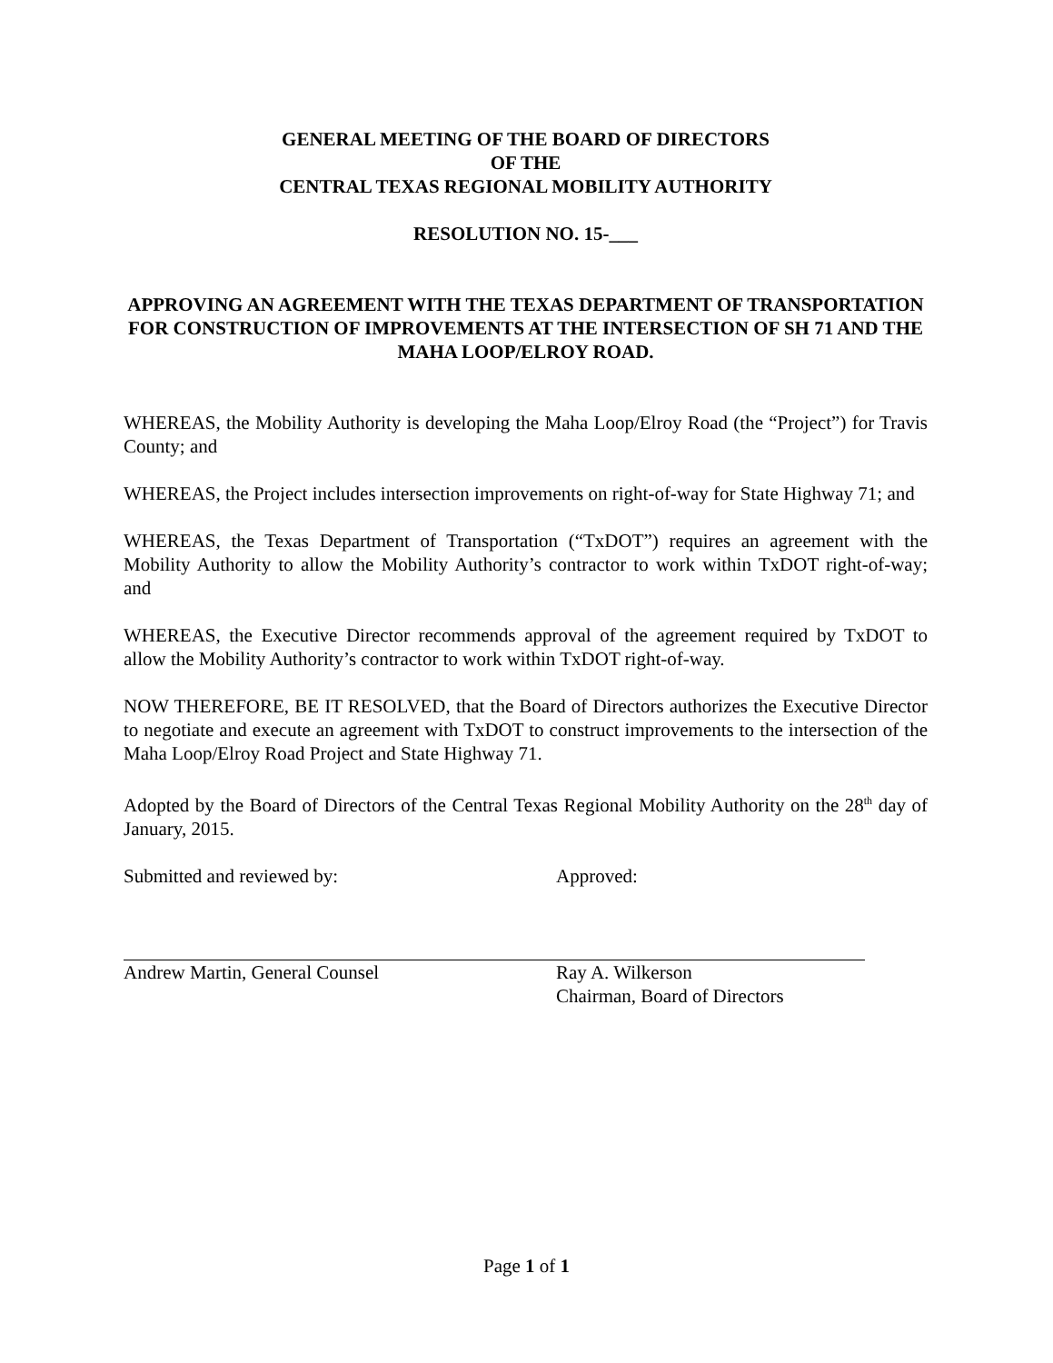GENERAL MEETING OF THE BOARD OF DIRECTORS
OF THE
CENTRAL TEXAS REGIONAL MOBILITY AUTHORITY
RESOLUTION NO. 15-___
APPROVING AN AGREEMENT WITH THE TEXAS DEPARTMENT OF TRANSPORTATION FOR CONSTRUCTION OF IMPROVEMENTS AT THE INTERSECTION OF SH 71 AND THE MAHA LOOP/ELROY ROAD.
WHEREAS, the Mobility Authority is developing the Maha Loop/Elroy Road (the “Project”) for Travis County; and
WHEREAS, the Project includes intersection improvements on right-of-way for State Highway 71; and
WHEREAS, the Texas Department of Transportation (“TxDOT”) requires an agreement with the Mobility Authority to allow the Mobility Authority’s contractor to work within TxDOT right-of-way; and
WHEREAS, the Executive Director recommends approval of the agreement required by TxDOT to allow the Mobility Authority’s contractor to work within TxDOT right-of-way.
NOW THEREFORE, BE IT RESOLVED, that the Board of Directors authorizes the Executive Director to negotiate and execute an agreement with TxDOT to construct improvements to the intersection of the Maha Loop/Elroy Road Project and State Highway 71.
Adopted by the Board of Directors of the Central Texas Regional Mobility Authority on the 28<sup>th</sup> day of January, 2015.
Submitted and reviewed by:
Andrew Martin, General Counsel
Approved:
Ray A. Wilkerson
Chairman, Board of Directors
Page 1 of 1